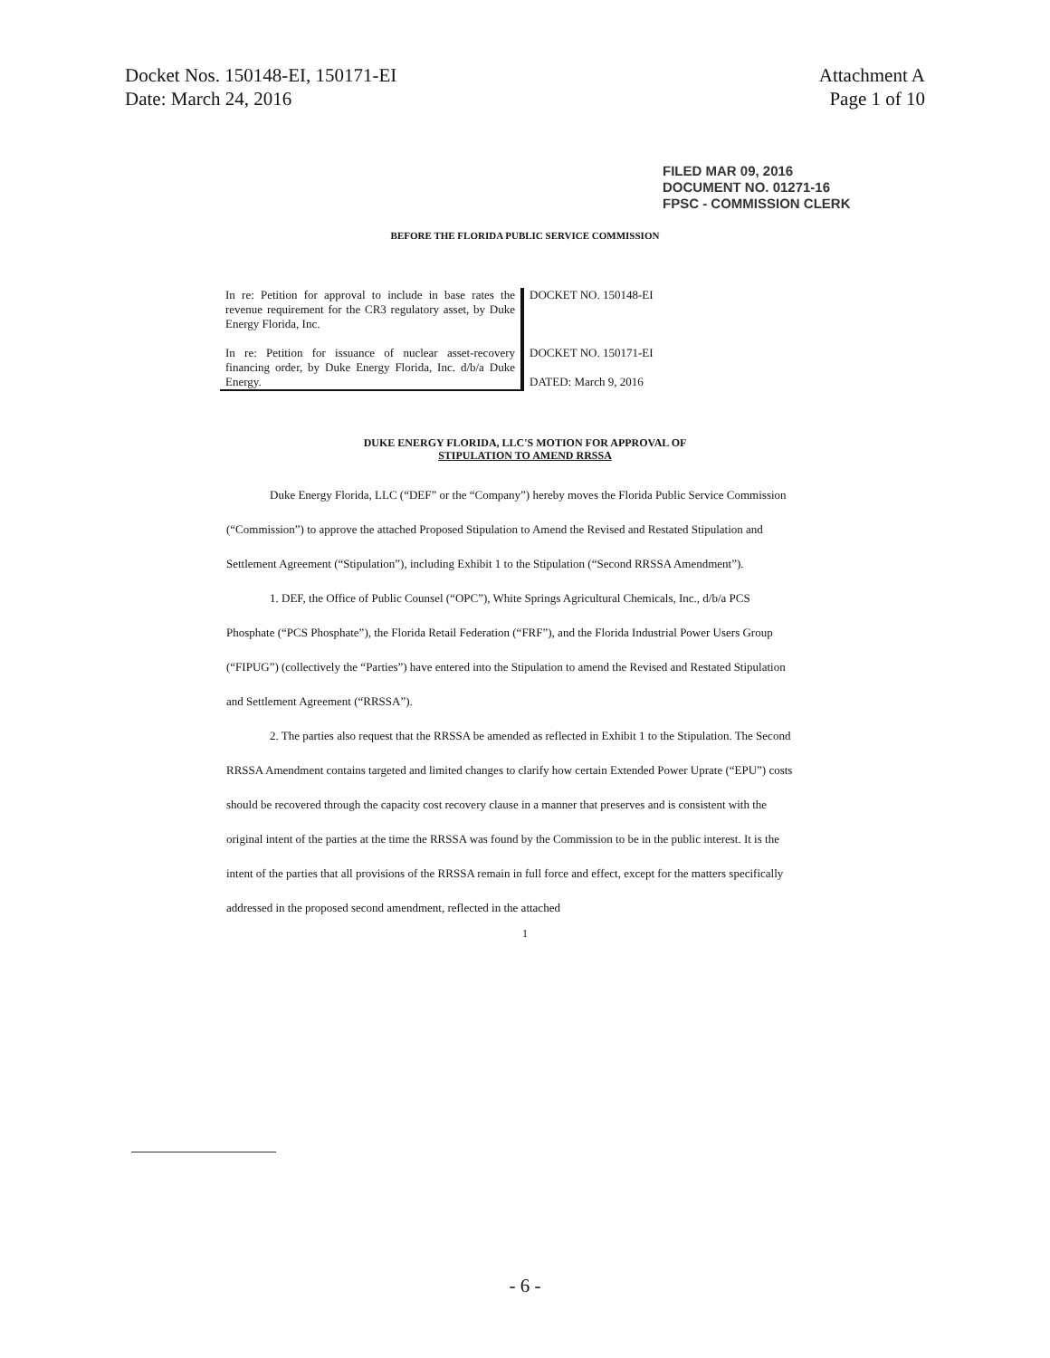Docket Nos. 150148-EI, 150171-EI
Date: March 24, 2016
Attachment A
Page 1 of 10
FILED MAR 09, 2016
DOCUMENT NO. 01271-16
FPSC - COMMISSION CLERK
BEFORE THE FLORIDA PUBLIC SERVICE COMMISSION
| In re: Petition for approval to include in base rates the revenue requirement for the CR3 regulatory asset, by Duke Energy Florida, Inc. | DOCKET NO. 150148-EI |
| In re: Petition for issuance of nuclear asset-recovery financing order, by Duke Energy Florida, Inc. d/b/a Duke Energy. | DOCKET NO. 150171-EI DATED: March 9, 2016 |
DUKE ENERGY FLORIDA, LLC'S MOTION FOR APPROVAL OF
STIPULATION TO AMEND RRSSA
Duke Energy Florida, LLC (“DEF” or the “Company”) hereby moves the Florida Public Service Commission (“Commission”) to approve the attached Proposed Stipulation to Amend the Revised and Restated Stipulation and Settlement Agreement (“Stipulation”), including Exhibit 1 to the Stipulation (“Second RRSSA Amendment”).
1. DEF, the Office of Public Counsel (“OPC”), White Springs Agricultural Chemicals, Inc., d/b/a PCS Phosphate (“PCS Phosphate”), the Florida Retail Federation (“FRF”), and the Florida Industrial Power Users Group (“FIPUG”) (collectively the “Parties”) have entered into the Stipulation to amend the Revised and Restated Stipulation and Settlement Agreement (“RRSSA”).
2. The parties also request that the RRSSA be amended as reflected in Exhibit 1 to the Stipulation. The Second RRSSA Amendment contains targeted and limited changes to clarify how certain Extended Power Uprate (“EPU”) costs should be recovered through the capacity cost recovery clause in a manner that preserves and is consistent with the original intent of the parties at the time the RRSSA was found by the Commission to be in the public interest. It is the intent of the parties that all provisions of the RRSSA remain in full force and effect, except for the matters specifically addressed in the proposed second amendment, reflected in the attached
1
- 6 -